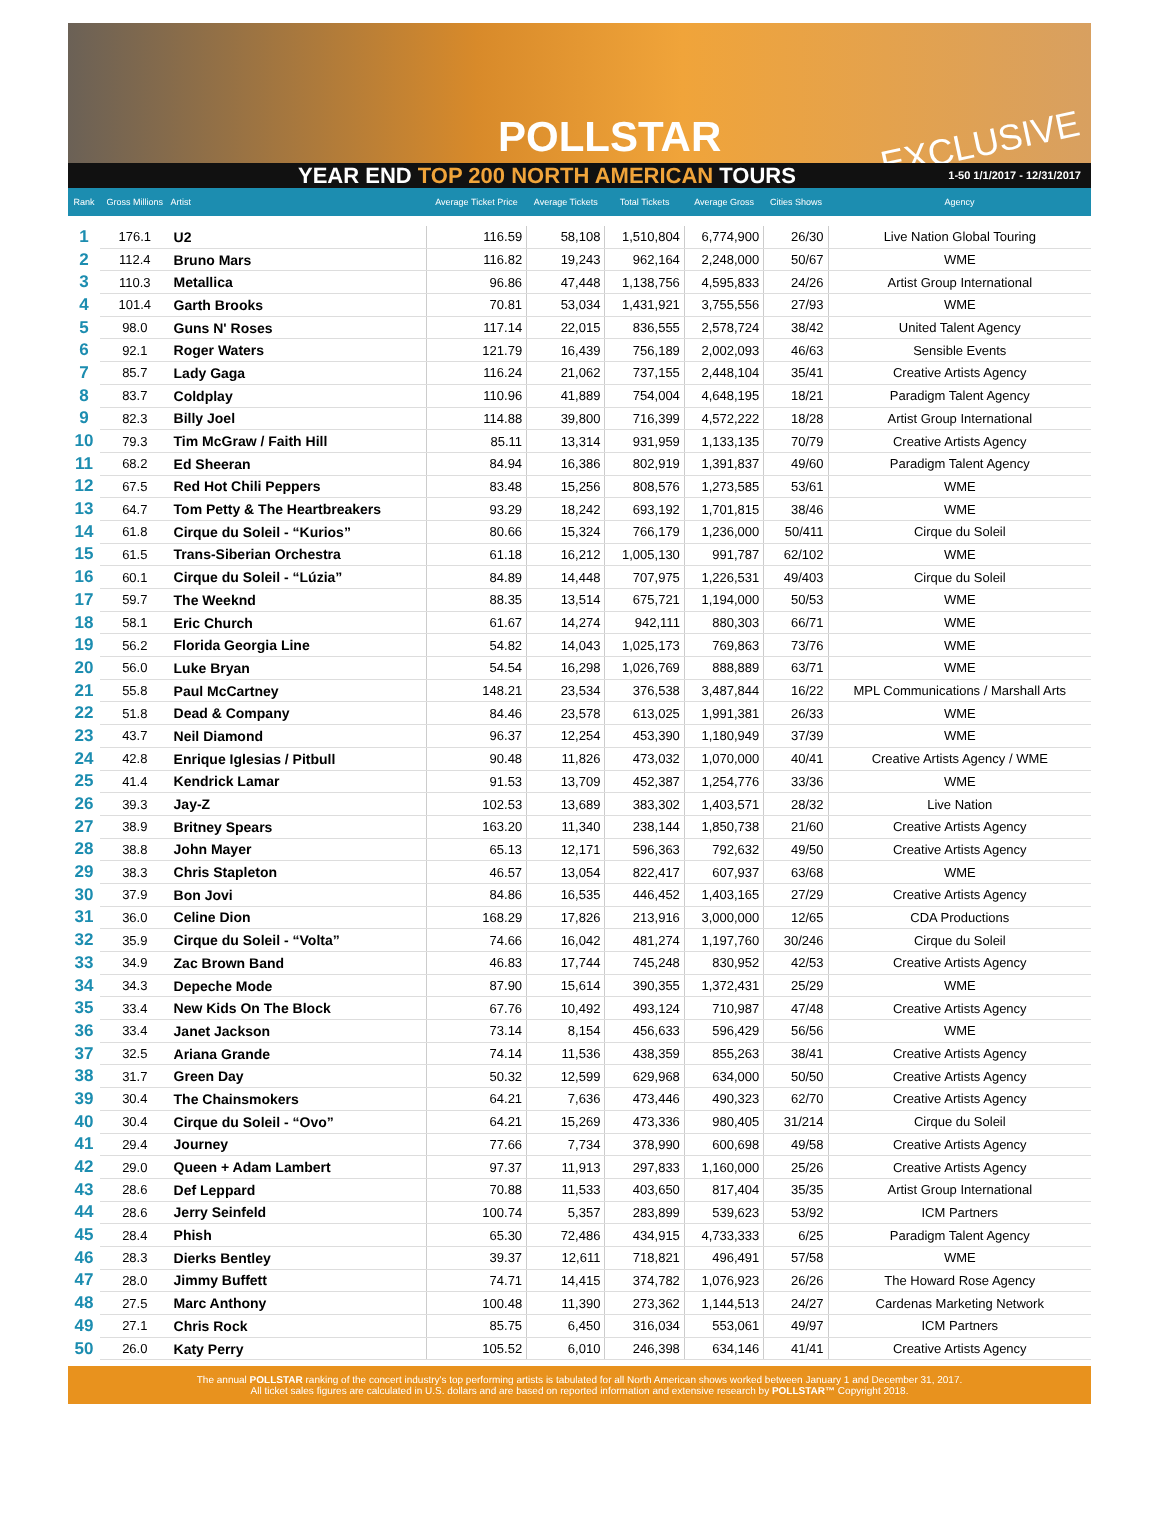POLLSTAR EXCLUSIVE
YEAR END TOP 200 NORTH AMERICAN TOURS 1-50 1/1/2017 - 12/31/2017
| Rank | Gross Millions | Artist | Average Ticket Price | Average Tickets | Total Tickets | Average Gross | Cities Shows | Agency |
| --- | --- | --- | --- | --- | --- | --- | --- | --- |
| 1 | 176.1 | U2 | 116.59 | 58,108 | 1,510,804 | 6,774,900 | 26/30 | Live Nation Global Touring |
| 2 | 112.4 | Bruno Mars | 116.82 | 19,243 | 962,164 | 2,248,000 | 50/67 | WME |
| 3 | 110.3 | Metallica | 96.86 | 47,448 | 1,138,756 | 4,595,833 | 24/26 | Artist Group International |
| 4 | 101.4 | Garth Brooks | 70.81 | 53,034 | 1,431,921 | 3,755,556 | 27/93 | WME |
| 5 | 98.0 | Guns N' Roses | 117.14 | 22,015 | 836,555 | 2,578,724 | 38/42 | United Talent Agency |
| 6 | 92.1 | Roger Waters | 121.79 | 16,439 | 756,189 | 2,002,093 | 46/63 | Sensible Events |
| 7 | 85.7 | Lady Gaga | 116.24 | 21,062 | 737,155 | 2,448,104 | 35/41 | Creative Artists Agency |
| 8 | 83.7 | Coldplay | 110.96 | 41,889 | 754,004 | 4,648,195 | 18/21 | Paradigm Talent Agency |
| 9 | 82.3 | Billy Joel | 114.88 | 39,800 | 716,399 | 4,572,222 | 18/28 | Artist Group International |
| 10 | 79.3 | Tim McGraw / Faith Hill | 85.11 | 13,314 | 931,959 | 1,133,135 | 70/79 | Creative Artists Agency |
| 11 | 68.2 | Ed Sheeran | 84.94 | 16,386 | 802,919 | 1,391,837 | 49/60 | Paradigm Talent Agency |
| 12 | 67.5 | Red Hot Chili Peppers | 83.48 | 15,256 | 808,576 | 1,273,585 | 53/61 | WME |
| 13 | 64.7 | Tom Petty & The Heartbreakers | 93.29 | 18,242 | 693,192 | 1,701,815 | 38/46 | WME |
| 14 | 61.8 | Cirque du Soleil - “Kurios” | 80.66 | 15,324 | 766,179 | 1,236,000 | 50/411 | Cirque du Soleil |
| 15 | 61.5 | Trans-Siberian Orchestra | 61.18 | 16,212 | 1,005,130 | 991,787 | 62/102 | WME |
| 16 | 60.1 | Cirque du Soleil - “Lúzia” | 84.89 | 14,448 | 707,975 | 1,226,531 | 49/403 | Cirque du Soleil |
| 17 | 59.7 | The Weeknd | 88.35 | 13,514 | 675,721 | 1,194,000 | 50/53 | WME |
| 18 | 58.1 | Eric Church | 61.67 | 14,274 | 942,111 | 880,303 | 66/71 | WME |
| 19 | 56.2 | Florida Georgia Line | 54.82 | 14,043 | 1,025,173 | 769,863 | 73/76 | WME |
| 20 | 56.0 | Luke Bryan | 54.54 | 16,298 | 1,026,769 | 888,889 | 63/71 | WME |
| 21 | 55.8 | Paul McCartney | 148.21 | 23,534 | 376,538 | 3,487,844 | 16/22 | MPL Communications / Marshall Arts |
| 22 | 51.8 | Dead & Company | 84.46 | 23,578 | 613,025 | 1,991,381 | 26/33 | WME |
| 23 | 43.7 | Neil Diamond | 96.37 | 12,254 | 453,390 | 1,180,949 | 37/39 | WME |
| 24 | 42.8 | Enrique Iglesias / Pitbull | 90.48 | 11,826 | 473,032 | 1,070,000 | 40/41 | Creative Artists Agency / WME |
| 25 | 41.4 | Kendrick Lamar | 91.53 | 13,709 | 452,387 | 1,254,776 | 33/36 | WME |
| 26 | 39.3 | Jay-Z | 102.53 | 13,689 | 383,302 | 1,403,571 | 28/32 | Live Nation |
| 27 | 38.9 | Britney Spears | 163.20 | 11,340 | 238,144 | 1,850,738 | 21/60 | Creative Artists Agency |
| 28 | 38.8 | John Mayer | 65.13 | 12,171 | 596,363 | 792,632 | 49/50 | Creative Artists Agency |
| 29 | 38.3 | Chris Stapleton | 46.57 | 13,054 | 822,417 | 607,937 | 63/68 | WME |
| 30 | 37.9 | Bon Jovi | 84.86 | 16,535 | 446,452 | 1,403,165 | 27/29 | Creative Artists Agency |
| 31 | 36.0 | Celine Dion | 168.29 | 17,826 | 213,916 | 3,000,000 | 12/65 | CDA Productions |
| 32 | 35.9 | Cirque du Soleil - “Volta” | 74.66 | 16,042 | 481,274 | 1,197,760 | 30/246 | Cirque du Soleil |
| 33 | 34.9 | Zac Brown Band | 46.83 | 17,744 | 745,248 | 830,952 | 42/53 | Creative Artists Agency |
| 34 | 34.3 | Depeche Mode | 87.90 | 15,614 | 390,355 | 1,372,431 | 25/29 | WME |
| 35 | 33.4 | New Kids On The Block | 67.76 | 10,492 | 493,124 | 710,987 | 47/48 | Creative Artists Agency |
| 36 | 33.4 | Janet Jackson | 73.14 | 8,154 | 456,633 | 596,429 | 56/56 | WME |
| 37 | 32.5 | Ariana Grande | 74.14 | 11,536 | 438,359 | 855,263 | 38/41 | Creative Artists Agency |
| 38 | 31.7 | Green Day | 50.32 | 12,599 | 629,968 | 634,000 | 50/50 | Creative Artists Agency |
| 39 | 30.4 | The Chainsmokers | 64.21 | 7,636 | 473,446 | 490,323 | 62/70 | Creative Artists Agency |
| 40 | 30.4 | Cirque du Soleil - “Ovo” | 64.21 | 15,269 | 473,336 | 980,405 | 31/214 | Cirque du Soleil |
| 41 | 29.4 | Journey | 77.66 | 7,734 | 378,990 | 600,698 | 49/58 | Creative Artists Agency |
| 42 | 29.0 | Queen + Adam Lambert | 97.37 | 11,913 | 297,833 | 1,160,000 | 25/26 | Creative Artists Agency |
| 43 | 28.6 | Def Leppard | 70.88 | 11,533 | 403,650 | 817,404 | 35/35 | Artist Group International |
| 44 | 28.6 | Jerry Seinfeld | 100.74 | 5,357 | 283,899 | 539,623 | 53/92 | ICM Partners |
| 45 | 28.4 | Phish | 65.30 | 72,486 | 434,915 | 4,733,333 | 6/25 | Paradigm Talent Agency |
| 46 | 28.3 | Dierks Bentley | 39.37 | 12,611 | 718,821 | 496,491 | 57/58 | WME |
| 47 | 28.0 | Jimmy Buffett | 74.71 | 14,415 | 374,782 | 1,076,923 | 26/26 | The Howard Rose Agency |
| 48 | 27.5 | Marc Anthony | 100.48 | 11,390 | 273,362 | 1,144,513 | 24/27 | Cardenas Marketing Network |
| 49 | 27.1 | Chris Rock | 85.75 | 6,450 | 316,034 | 553,061 | 49/97 | ICM Partners |
| 50 | 26.0 | Katy Perry | 105.52 | 6,010 | 246,398 | 634,146 | 41/41 | Creative Artists Agency |
The annual POLLSTAR ranking of the concert industry's top performing artists is tabulated for all North American shows worked between January 1 and December 31, 2017.
All ticket sales figures are calculated in U.S. dollars and are based on reported information and extensive research by POLLSTAR™ Copyright 2018.